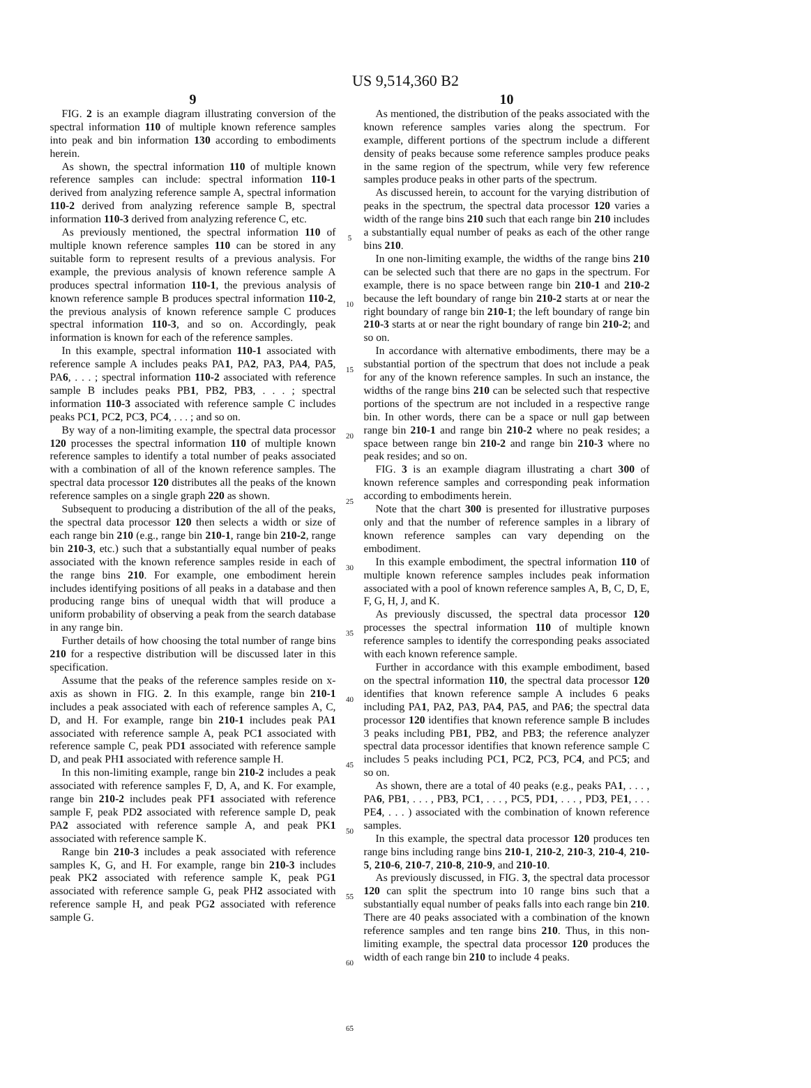US 9,514,360 B2
9
FIG. 2 is an example diagram illustrating conversion of the spectral information 110 of multiple known reference samples into peak and bin information 130 according to embodiments herein.
As shown, the spectral information 110 of multiple known reference samples can include: spectral information 110-1 derived from analyzing reference sample A, spectral information 110-2 derived from analyzing reference sample B, spectral information 110-3 derived from analyzing reference C, etc.
As previously mentioned, the spectral information 110 of multiple known reference samples 110 can be stored in any suitable form to represent results of a previous analysis. For example, the previous analysis of known reference sample A produces spectral information 110-1, the previous analysis of known reference sample B produces spectral information 110-2, the previous analysis of known reference sample C produces spectral information 110-3, and so on. Accordingly, peak information is known for each of the reference samples.
In this example, spectral information 110-1 associated with reference sample A includes peaks PA1, PA2, PA3, PA4, PA5, PA6, . . . ; spectral information 110-2 associated with reference sample B includes peaks PB1, PB2, PB3, . . . ; spectral information 110-3 associated with reference sample C includes peaks PC1, PC2, PC3, PC4, . . . ; and so on.
By way of a non-limiting example, the spectral data processor 120 processes the spectral information 110 of multiple known reference samples to identify a total number of peaks associated with a combination of all of the known reference samples. The spectral data processor 120 distributes all the peaks of the known reference samples on a single graph 220 as shown.
Subsequent to producing a distribution of the all of the peaks, the spectral data processor 120 then selects a width or size of each range bin 210 (e.g., range bin 210-1, range bin 210-2, range bin 210-3, etc.) such that a substantially equal number of peaks associated with the known reference samples reside in each of the range bins 210. For example, one embodiment herein includes identifying positions of all peaks in a database and then producing range bins of unequal width that will produce a uniform probability of observing a peak from the search database in any range bin.
Further details of how choosing the total number of range bins 210 for a respective distribution will be discussed later in this specification.
Assume that the peaks of the reference samples reside on x-axis as shown in FIG. 2. In this example, range bin 210-1 includes a peak associated with each of reference samples A, C, D, and H. For example, range bin 210-1 includes peak PA1 associated with reference sample A, peak PC1 associated with reference sample C, peak PD1 associated with reference sample D, and peak PH1 associated with reference sample H.
In this non-limiting example, range bin 210-2 includes a peak associated with reference samples F, D, A, and K. For example, range bin 210-2 includes peak PF1 associated with reference sample F, peak PD2 associated with reference sample D, peak PA2 associated with reference sample A, and peak PK1 associated with reference sample K.
Range bin 210-3 includes a peak associated with reference samples K, G, and H. For example, range bin 210-3 includes peak PK2 associated with reference sample K, peak PG1 associated with reference sample G, peak PH2 associated with reference sample H, and peak PG2 associated with reference sample G.
5
10
15
20
25
30
35
40
45
50
55
60
65
10
As mentioned, the distribution of the peaks associated with the known reference samples varies along the spectrum. For example, different portions of the spectrum include a different density of peaks because some reference samples produce peaks in the same region of the spectrum, while very few reference samples produce peaks in other parts of the spectrum.
As discussed herein, to account for the varying distribution of peaks in the spectrum, the spectral data processor 120 varies a width of the range bins 210 such that each range bin 210 includes a substantially equal number of peaks as each of the other range bins 210.
In one non-limiting example, the widths of the range bins 210 can be selected such that there are no gaps in the spectrum. For example, there is no space between range bin 210-1 and 210-2 because the left boundary of range bin 210-2 starts at or near the right boundary of range bin 210-1; the left boundary of range bin 210-3 starts at or near the right boundary of range bin 210-2; and so on.
In accordance with alternative embodiments, there may be a substantial portion of the spectrum that does not include a peak for any of the known reference samples. In such an instance, the widths of the range bins 210 can be selected such that respective portions of the spectrum are not included in a respective range bin. In other words, there can be a space or null gap between range bin 210-1 and range bin 210-2 where no peak resides; a space between range bin 210-2 and range bin 210-3 where no peak resides; and so on.
FIG. 3 is an example diagram illustrating a chart 300 of known reference samples and corresponding peak information according to embodiments herein.
Note that the chart 300 is presented for illustrative purposes only and that the number of reference samples in a library of known reference samples can vary depending on the embodiment.
In this example embodiment, the spectral information 110 of multiple known reference samples includes peak information associated with a pool of known reference samples A, B, C, D, E, F, G, H, J, and K.
As previously discussed, the spectral data processor 120 processes the spectral information 110 of multiple known reference samples to identify the corresponding peaks associated with each known reference sample.
Further in accordance with this example embodiment, based on the spectral information 110, the spectral data processor 120 identifies that known reference sample A includes 6 peaks including PA1, PA2, PA3, PA4, PA5, and PA6; the spectral data processor 120 identifies that known reference sample B includes 3 peaks including PB1, PB2, and PB3; the reference analyzer spectral data processor identifies that known reference sample C includes 5 peaks including PC1, PC2, PC3, PC4, and PC5; and so on.
As shown, there are a total of 40 peaks (e.g., peaks PA1, . . . , PA6, PB1, . . . , PB3, PC1, . . . , PC5, PD1, . . . , PD3, PE1, . . . PE4, . . . ) associated with the combination of known reference samples.
In this example, the spectral data processor 120 produces ten range bins including range bins 210-1, 210-2, 210-3, 210-4, 210-5, 210-6, 210-7, 210-8, 210-9, and 210-10.
As previously discussed, in FIG. 3, the spectral data processor 120 can split the spectrum into 10 range bins such that a substantially equal number of peaks falls into each range bin 210. There are 40 peaks associated with a combination of the known reference samples and ten range bins 210. Thus, in this non-limiting example, the spectral data processor 120 produces the width of each range bin 210 to include 4 peaks.